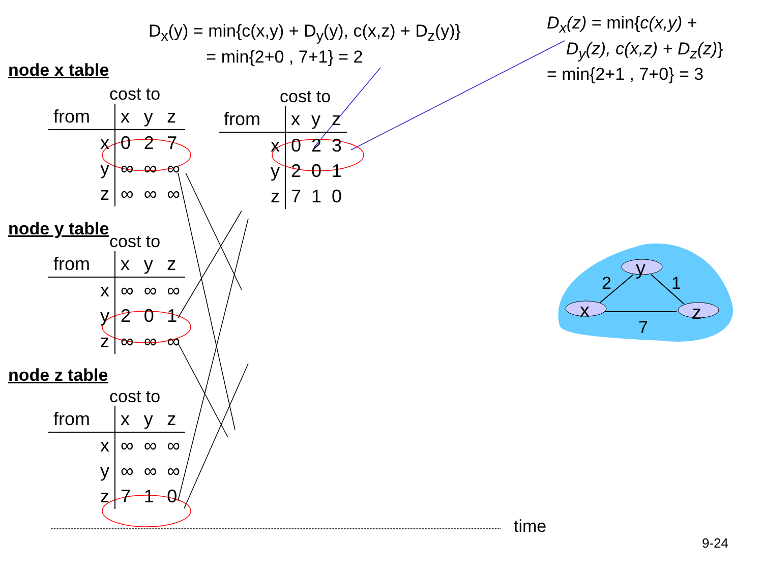y
x
z
2
1
7
D<sub>x</sub>(y) = min{c(x,y) + D<sub>y</sub>(y), c(x,z) + D<sub>z</sub>(y)}
= min{2+0 , 7+1} = 2
D<sub>x</sub>(z) = min{c(x,y) +
D<sub>y</sub>(z), c(x,z) + D<sub>z</sub>(z)}
= min{2+1 , 7+0} = 3
node x table
cost to
| from | | x | y | z |
| | x | 0 | 2 | 7 |
| | y | ∞ | ∞ | ∞ |
| | z | ∞ | ∞ | ∞ |
cost to
| from | | x | y | z |
| | x | 0 | 2 | 3 |
| | y | 2 | 0 | 1 |
| | z | 7 | 1 | 0 |
node y table
cost to
| from | | x | y | z |
| | x | ∞ | ∞ | ∞ |
| | y | 2 | 0 | 1 |
| | z | ∞ | ∞ | ∞ |
node z table
cost to
| from | | x | y | z |
| | x | ∞ | ∞ | ∞ |
| | y | ∞ | ∞ | ∞ |
| | z | 7 | 1 | 0 |
time
9-24